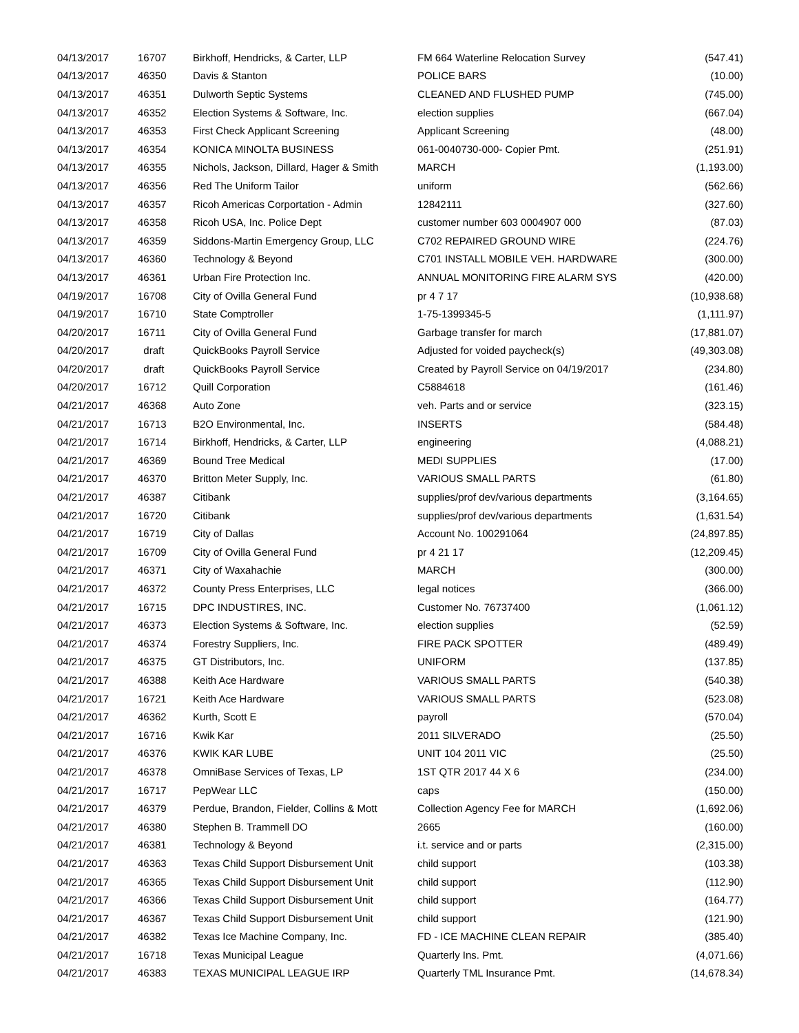| 04/13/2017 | 16707 | Birkhoff, Hendricks, & Carter, LLP | FM 664 Waterline Relocation Survey | (547.41) |
| 04/13/2017 | 46350 | Davis & Stanton | POLICE BARS | (10.00) |
| 04/13/2017 | 46351 | Dulworth Septic Systems | CLEANED AND FLUSHED PUMP | (745.00) |
| 04/13/2017 | 46352 | Election Systems & Software, Inc. | election supplies | (667.04) |
| 04/13/2017 | 46353 | First Check Applicant Screening | Applicant Screening | (48.00) |
| 04/13/2017 | 46354 | KONICA MINOLTA BUSINESS | 061-0040730-000- Copier Pmt. | (251.91) |
| 04/13/2017 | 46355 | Nichols, Jackson, Dillard, Hager & Smith | MARCH | (1,193.00) |
| 04/13/2017 | 46356 | Red The Uniform Tailor | uniform | (562.66) |
| 04/13/2017 | 46357 | Ricoh Americas Corportation - Admin | 12842111 | (327.60) |
| 04/13/2017 | 46358 | Ricoh USA, Inc. Police Dept | customer number 603 0004907 000 | (87.03) |
| 04/13/2017 | 46359 | Siddons-Martin Emergency Group, LLC | C702 REPAIRED GROUND WIRE | (224.76) |
| 04/13/2017 | 46360 | Technology & Beyond | C701 INSTALL MOBILE VEH. HARDWARE | (300.00) |
| 04/13/2017 | 46361 | Urban Fire Protection Inc. | ANNUAL MONITORING FIRE ALARM SYS | (420.00) |
| 04/19/2017 | 16708 | City of Ovilla General Fund | pr 4 7 17 | (10,938.68) |
| 04/19/2017 | 16710 | State Comptroller | 1-75-1399345-5 | (1,111.97) |
| 04/20/2017 | 16711 | City of Ovilla General Fund | Garbage transfer for march | (17,881.07) |
| 04/20/2017 | draft | QuickBooks Payroll Service | Adjusted for voided paycheck(s) | (49,303.08) |
| 04/20/2017 | draft | QuickBooks Payroll Service | Created by Payroll Service on 04/19/2017 | (234.80) |
| 04/20/2017 | 16712 | Quill Corporation | C5884618 | (161.46) |
| 04/21/2017 | 46368 | Auto Zone | veh. Parts and or service | (323.15) |
| 04/21/2017 | 16713 | B2O Environmental, Inc. | INSERTS | (584.48) |
| 04/21/2017 | 16714 | Birkhoff, Hendricks, & Carter, LLP | engineering | (4,088.21) |
| 04/21/2017 | 46369 | Bound Tree Medical | MEDI SUPPLIES | (17.00) |
| 04/21/2017 | 46370 | Britton Meter Supply, Inc. | VARIOUS SMALL PARTS | (61.80) |
| 04/21/2017 | 46387 | Citibank | supplies/prof dev/various departments | (3,164.65) |
| 04/21/2017 | 16720 | Citibank | supplies/prof dev/various departments | (1,631.54) |
| 04/21/2017 | 16719 | City of Dallas | Account No. 100291064 | (24,897.85) |
| 04/21/2017 | 16709 | City of Ovilla General Fund | pr 4 21 17 | (12,209.45) |
| 04/21/2017 | 46371 | City of Waxahachie | MARCH | (300.00) |
| 04/21/2017 | 46372 | County Press Enterprises, LLC | legal notices | (366.00) |
| 04/21/2017 | 16715 | DPC INDUSTIRES, INC. | Customer No. 76737400 | (1,061.12) |
| 04/21/2017 | 46373 | Election Systems & Software, Inc. | election supplies | (52.59) |
| 04/21/2017 | 46374 | Forestry Suppliers, Inc. | FIRE PACK SPOTTER | (489.49) |
| 04/21/2017 | 46375 | GT Distributors, Inc. | UNIFORM | (137.85) |
| 04/21/2017 | 46388 | Keith Ace Hardware | VARIOUS SMALL PARTS | (540.38) |
| 04/21/2017 | 16721 | Keith Ace Hardware | VARIOUS SMALL PARTS | (523.08) |
| 04/21/2017 | 46362 | Kurth, Scott E | payroll | (570.04) |
| 04/21/2017 | 16716 | Kwik Kar | 2011 SILVERADO | (25.50) |
| 04/21/2017 | 46376 | KWIK KAR LUBE | UNIT 104 2011 VIC | (25.50) |
| 04/21/2017 | 46378 | OmniBase Services of Texas, LP | 1ST QTR 2017 44 X 6 | (234.00) |
| 04/21/2017 | 16717 | PepWear LLC | caps | (150.00) |
| 04/21/2017 | 46379 | Perdue, Brandon, Fielder, Collins & Mott | Collection Agency Fee for MARCH | (1,692.06) |
| 04/21/2017 | 46380 | Stephen B. Trammell DO | 2665 | (160.00) |
| 04/21/2017 | 46381 | Technology & Beyond | i.t. service and or parts | (2,315.00) |
| 04/21/2017 | 46363 | Texas Child Support Disbursement Unit | child support | (103.38) |
| 04/21/2017 | 46365 | Texas Child Support Disbursement Unit | child support | (112.90) |
| 04/21/2017 | 46366 | Texas Child Support Disbursement Unit | child support | (164.77) |
| 04/21/2017 | 46367 | Texas Child Support Disbursement Unit | child support | (121.90) |
| 04/21/2017 | 46382 | Texas Ice Machine Company, Inc. | FD - ICE MACHINE CLEAN REPAIR | (385.40) |
| 04/21/2017 | 16718 | Texas Municipal League | Quarterly Ins. Pmt. | (4,071.66) |
| 04/21/2017 | 46383 | TEXAS MUNICIPAL LEAGUE IRP | Quarterly TML Insurance Pmt. | (14,678.34) |